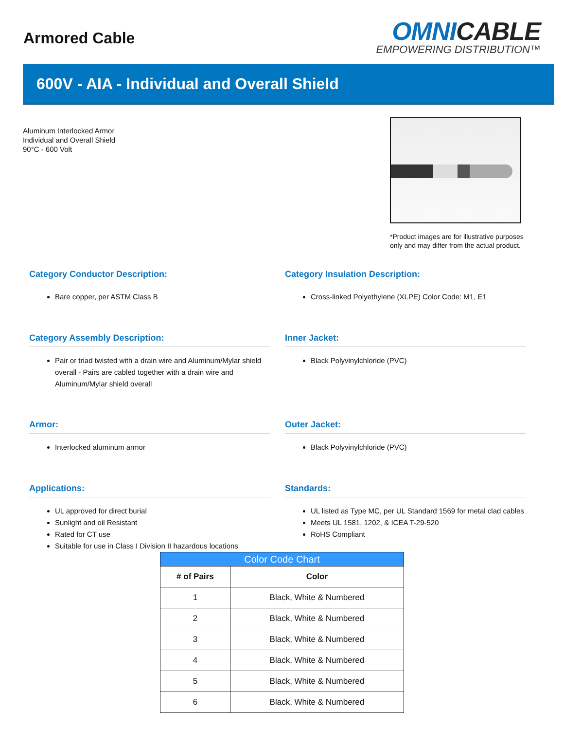Armored Cable
OMNICABLE
EMPOWERING DISTRIBUTION™
600V - AIA - Individual and Overall Shield
Aluminum Interlocked Armor
Individual and Overall Shield
90°C - 600 Volt
*Product images are for illustrative purposes only and may differ from the actual product.
Category Conductor Description:
Bare copper, per ASTM Class B
Category Insulation Description:
Cross-linked Polyethylene (XLPE) Color Code: M1, E1
Category Assembly Description:
Pair or triad twisted with a drain wire and Aluminum/Mylar shield overall - Pairs are cabled together with a drain wire and Aluminum/Mylar shield overall
Inner Jacket:
Black Polyvinylchloride (PVC)
Armor:
Interlocked aluminum armor
Outer Jacket:
Black Polyvinylchloride (PVC)
Applications:
UL approved for direct burial
Sunlight and oil Resistant
Rated for CT use
Suitable for use in Class I Division II hazardous locations
Standards:
UL listed as Type MC, per UL Standard 1569 for metal clad cables
Meets UL 1581, 1202, & ICEA T-29-520
RoHS Compliant
| Color Code Chart | |
| --- | --- |
| # of Pairs | Color |
| 1 | Black, White & Numbered |
| 2 | Black, White & Numbered |
| 3 | Black, White & Numbered |
| 4 | Black, White & Numbered |
| 5 | Black, White & Numbered |
| 6 | Black, White & Numbered |